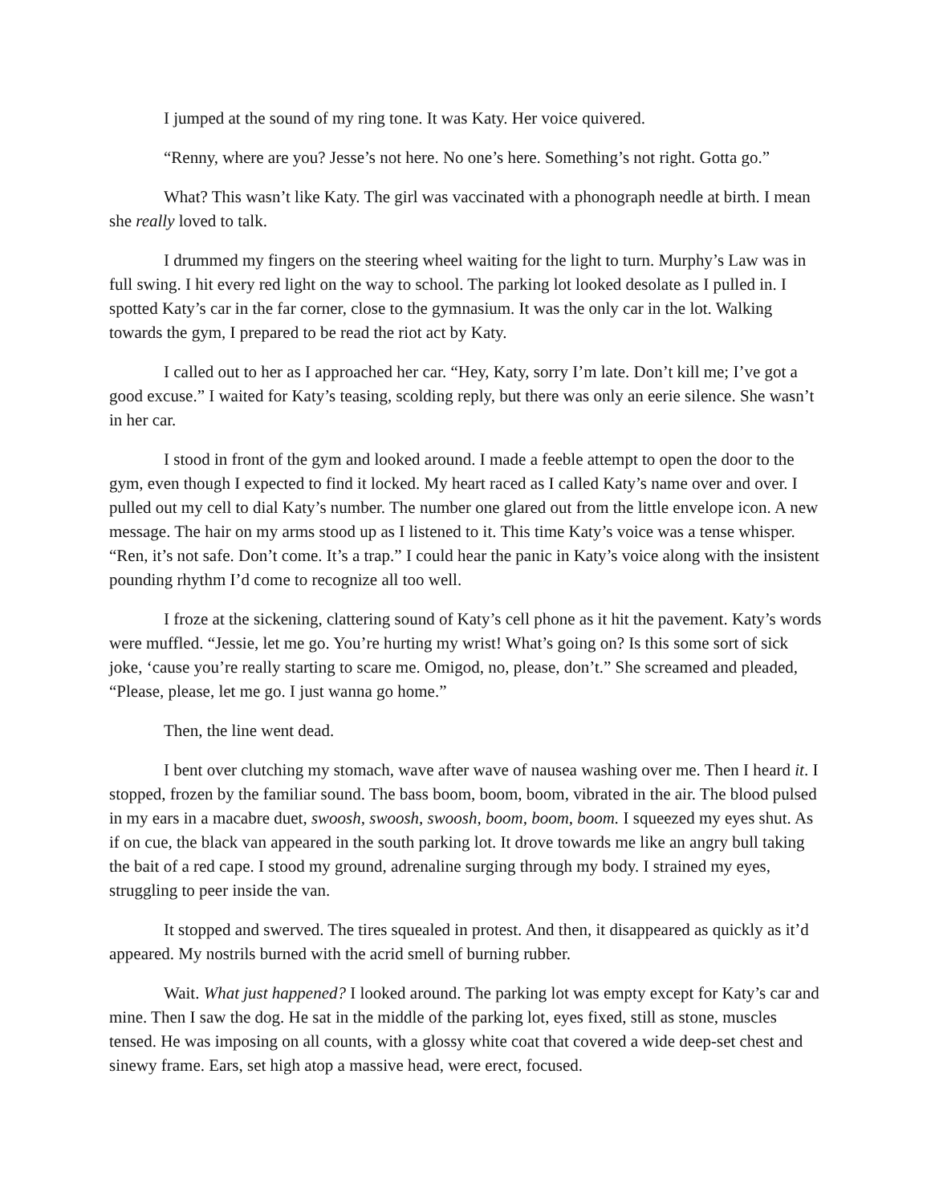I jumped at the sound of my ring tone. It was Katy. Her voice quivered.
“Renny, where are you? Jesse’s not here. No one’s here. Something’s not right. Gotta go.”
What? This wasn’t like Katy. The girl was vaccinated with a phonograph needle at birth. I mean she really loved to talk.
I drummed my fingers on the steering wheel waiting for the light to turn. Murphy’s Law was in full swing. I hit every red light on the way to school. The parking lot looked desolate as I pulled in. I spotted Katy’s car in the far corner, close to the gymnasium. It was the only car in the lot. Walking towards the gym, I prepared to be read the riot act by Katy.
I called out to her as I approached her car. “Hey, Katy, sorry I’m late. Don’t kill me; I’ve got a good excuse.” I waited for Katy’s teasing, scolding reply, but there was only an eerie silence. She wasn’t in her car.
I stood in front of the gym and looked around. I made a feeble attempt to open the door to the gym, even though I expected to find it locked. My heart raced as I called Katy’s name over and over. I pulled out my cell to dial Katy’s number. The number one glared out from the little envelope icon. A new message. The hair on my arms stood up as I listened to it. This time Katy’s voice was a tense whisper. “Ren, it’s not safe. Don’t come. It’s a trap.” I could hear the panic in Katy’s voice along with the insistent pounding rhythm I’d come to recognize all too well.
I froze at the sickening, clattering sound of Katy’s cell phone as it hit the pavement. Katy’s words were muffled. “Jessie, let me go. You’re hurting my wrist! What’s going on? Is this some sort of sick joke, ‘cause you’re really starting to scare me. Omigod, no, please, don’t.” She screamed and pleaded, “Please, please, let me go. I just wanna go home.”
Then, the line went dead.
I bent over clutching my stomach, wave after wave of nausea washing over me. Then I heard it. I stopped, frozen by the familiar sound. The bass boom, boom, boom, vibrated in the air. The blood pulsed in my ears in a macabre duet, swoosh, swoosh, swoosh, boom, boom, boom. I squeezed my eyes shut. As if on cue, the black van appeared in the south parking lot. It drove towards me like an angry bull taking the bait of a red cape. I stood my ground, adrenaline surging through my body. I strained my eyes, struggling to peer inside the van.
It stopped and swerved. The tires squealed in protest. And then, it disappeared as quickly as it’d appeared. My nostrils burned with the acrid smell of burning rubber.
Wait. What just happened? I looked around. The parking lot was empty except for Katy’s car and mine. Then I saw the dog. He sat in the middle of the parking lot, eyes fixed, still as stone, muscles tensed. He was imposing on all counts, with a glossy white coat that covered a wide deep-set chest and sinewy frame. Ears, set high atop a massive head, were erect, focused.